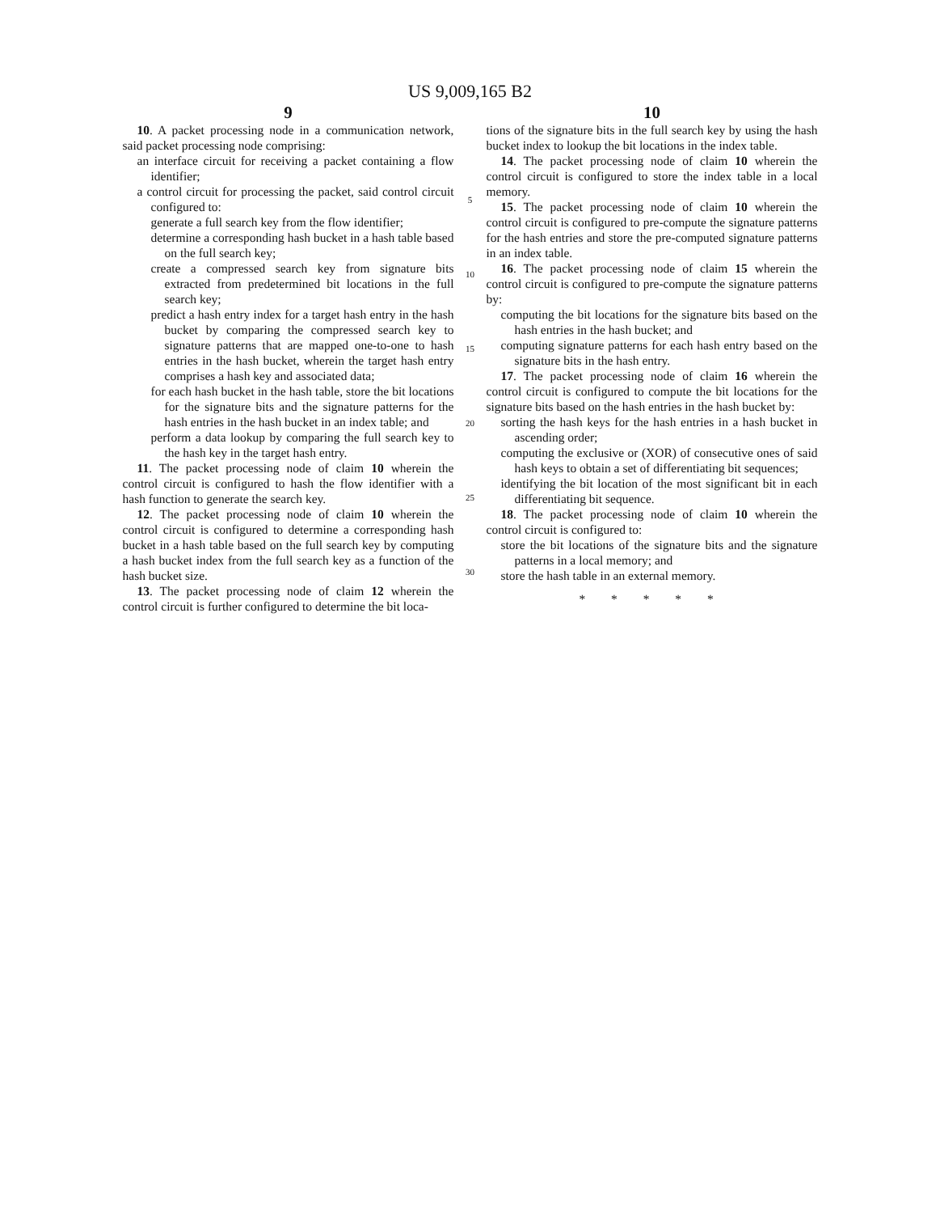US 9,009,165 B2
9
10. A packet processing node in a communication network, said packet processing node comprising:
an interface circuit for receiving a packet containing a flow identifier;
a control circuit for processing the packet, said control circuit configured to:
generate a full search key from the flow identifier;
determine a corresponding hash bucket in a hash table based on the full search key;
create a compressed search key from signature bits extracted from predetermined bit locations in the full search key;
predict a hash entry index for a target hash entry in the hash bucket by comparing the compressed search key to signature patterns that are mapped one-to-one to hash entries in the hash bucket, wherein the target hash entry comprises a hash key and associated data;
for each hash bucket in the hash table, store the bit locations for the signature bits and the signature patterns for the hash entries in the hash bucket in an index table; and
perform a data lookup by comparing the full search key to the hash key in the target hash entry.
11. The packet processing node of claim 10 wherein the control circuit is configured to hash the flow identifier with a hash function to generate the search key.
12. The packet processing node of claim 10 wherein the control circuit is configured to determine a corresponding hash bucket in a hash table based on the full search key by computing a hash bucket index from the full search key as a function of the hash bucket size.
13. The packet processing node of claim 12 wherein the control circuit is further configured to determine the bit loca-
5
10
15
20
25
30
10
tions of the signature bits in the full search key by using the hash bucket index to lookup the bit locations in the index table.
14. The packet processing node of claim 10 wherein the control circuit is configured to store the index table in a local memory.
15. The packet processing node of claim 10 wherein the control circuit is configured to pre-compute the signature patterns for the hash entries and store the pre-computed signature patterns in an index table.
16. The packet processing node of claim 15 wherein the control circuit is configured to pre-compute the signature patterns by:
computing the bit locations for the signature bits based on the hash entries in the hash bucket; and
computing signature patterns for each hash entry based on the signature bits in the hash entry.
17. The packet processing node of claim 16 wherein the control circuit is configured to compute the bit locations for the signature bits based on the hash entries in the hash bucket by:
sorting the hash keys for the hash entries in a hash bucket in ascending order;
computing the exclusive or (XOR) of consecutive ones of said hash keys to obtain a set of differentiating bit sequences;
identifying the bit location of the most significant bit in each differentiating bit sequence.
18. The packet processing node of claim 10 wherein the control circuit is configured to:
store the bit locations of the signature bits and the signature patterns in a local memory; and
store the hash table in an external memory.
* * * * *